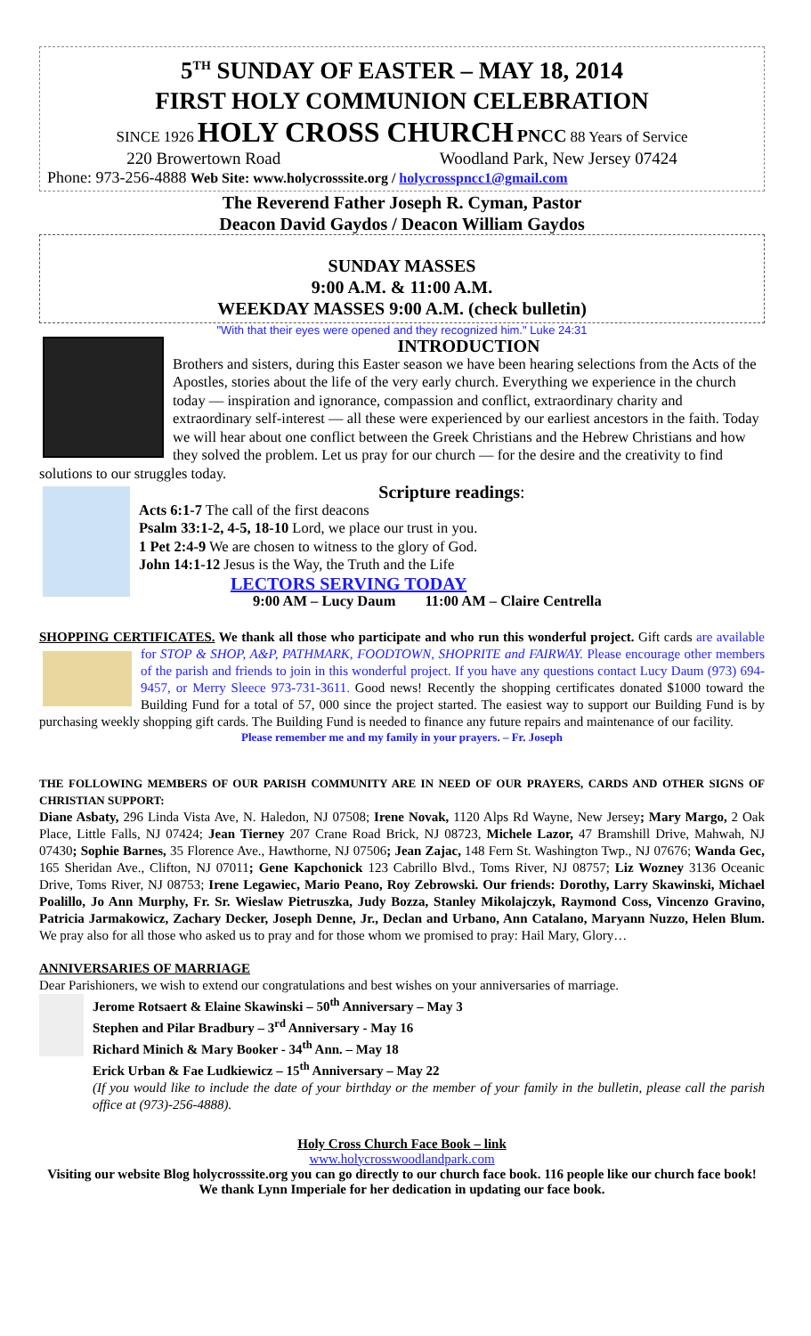5<sup>TH</sup> SUNDAY OF EASTER – MAY 18, 2014
FIRST HOLY COMMUNION CELEBRATION
SINCE 1926 HOLY CROSS CHURCH PNCC 88 Years of Service
220 Browertown Road Woodland Park, New Jersey 07424
Phone: 973-256-4888 Web Site: www.holycrosssite.org / holycrosspncc1@gmail.com
The Reverend Father Joseph R. Cyman, Pastor
Deacon David Gaydos / Deacon William Gaydos
SUNDAY MASSES
9:00 A.M. & 11:00 A.M.
WEEKDAY MASSES 9:00 A.M. (check bulletin)
"With that their eyes were opened and they recognized him." Luke 24:31
INTRODUCTION
Brothers and sisters, during this Easter season we have been hearing selections from the Acts of the Apostles, stories about the life of the very early church. Everything we experience in the church today — inspiration and ignorance, compassion and conflict, extraordinary charity and extraordinary self-interest — all these were experienced by our earliest ancestors in the faith. Today we will hear about one conflict between the Greek Christians and the Hebrew Christians and how they solved the problem. Let us pray for our church — for the desire and the creativity to find solutions to our struggles today.
Scripture readings:
Acts 6:1-7 The call of the first deacons
Psalm 33:1-2, 4-5, 18-10 Lord, we place our trust in you.
1 Pet 2:4-9 We are chosen to witness to the glory of God.
John 14:1-12 Jesus is the Way, the Truth and the Life
LECTORS SERVING TODAY
9:00 AM – Lucy Daum 11:00 AM – Claire Centrella
SHOPPING CERTIFICATES. We thank all those who participate and who run this wonderful project. Gift cards
are available for STOP & SHOP, A&P, PATHMARK, FOODTOWN, SHOPRITE and FAIRWAY. Please encourage other members of the parish and friends to join in this wonderful project. If you have any questions contact Lucy Daum (973) 694-9457, or Merry Sleece 973-731-3611. Good news! Recently the shopping certificates donated $1000 toward the Building Fund for a total of 57, 000 since the project started. The easiest way to support our Building Fund is by purchasing weekly shopping gift cards. The Building Fund is needed to finance any future repairs and maintenance of our facility.
Please remember me and my family in your prayers. – Fr. Joseph
THE FOLLOWING MEMBERS OF OUR PARISH COMMUNITY ARE IN NEED OF OUR PRAYERS, CARDS AND OTHER SIGNS OF CHRISTIAN SUPPORT:
Diane Asbaty, 296 Linda Vista Ave, N. Haledon, NJ 07508; Irene Novak, 1120 Alps Rd Wayne, New Jersey; Mary Margo, 2 Oak Place, Little Falls, NJ 07424; Jean Tierney 207 Crane Road Brick, NJ 08723, Michele Lazor, 47 Bramshill Drive, Mahwah, NJ 07430; Sophie Barnes, 35 Florence Ave., Hawthorne, NJ 07506; Jean Zajac, 148 Fern St. Washington Twp., NJ 07676; Wanda Gec, 165 Sheridan Ave., Clifton, NJ 07011; Gene Kapchonick 123 Cabrillo Blvd., Toms River, NJ 08757; Liz Wozney 3136 Oceanic Drive, Toms River, NJ 08753; Irene Legawiec, Mario Peano, Roy Zebrowski. Our friends: Dorothy, Larry Skawinski, Michael Poalillo, Jo Ann Murphy, Fr. Sr. Wieslaw Pietruszka, Judy Bozza, Stanley Mikolajczyk, Raymond Coss, Vincenzo Gravino, Patricia Jarmakowicz, Zachary Decker, Joseph Denne, Jr., Declan and Urbano, Ann Catalano, Maryann Nuzzo, Helen Blum. We pray also for all those who asked us to pray and for those whom we promised to pray: Hail Mary, Glory…
ANNIVERSARIES OF MARRIAGE
Dear Parishioners, we wish to extend our congratulations and best wishes on your anniversaries of marriage.
Jerome Rotsaert & Elaine Skawinski – 50<sup>th</sup> Anniversary – May 3
Stephen and Pilar Bradbury – 3<sup>rd</sup> Anniversary - May 16
Richard Minich & Mary Booker - 34<sup>th</sup> Ann. – May 18
Erick Urban & Fae Ludkiewicz – 15<sup>th</sup> Anniversary – May 22
(If you would like to include the date of your birthday or the member of your family in the bulletin, please call the parish office at (973)-256-4888).
Holy Cross Church Face Book – link
www.holycrosswoodlandpark.com
Visiting our website Blog holycrosssite.org you can go directly to our church face book. 116 people like our church face book! We thank Lynn Imperiale for her dedication in updating our face book.